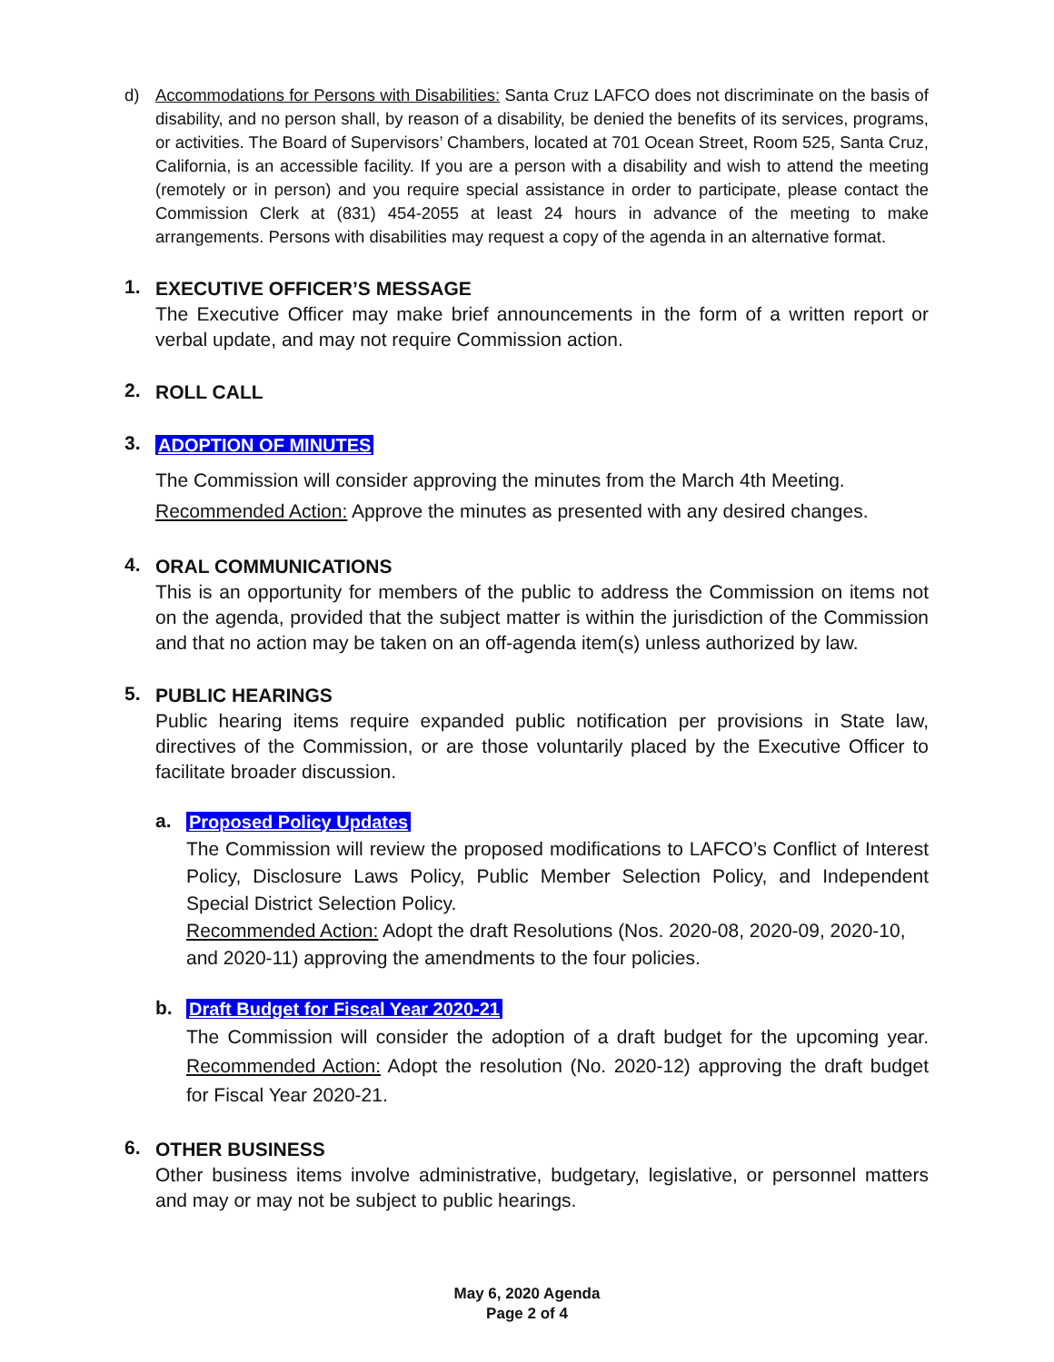d) Accommodations for Persons with Disabilities: Santa Cruz LAFCO does not discriminate on the basis of disability, and no person shall, by reason of a disability, be denied the benefits of its services, programs, or activities. The Board of Supervisors’ Chambers, located at 701 Ocean Street, Room 525, Santa Cruz, California, is an accessible facility. If you are a person with a disability and wish to attend the meeting (remotely or in person) and you require special assistance in order to participate, please contact the Commission Clerk at (831) 454-2055 at least 24 hours in advance of the meeting to make arrangements. Persons with disabilities may request a copy of the agenda in an alternative format.
1.
EXECUTIVE OFFICER’S MESSAGE
The Executive Officer may make brief announcements in the form of a written report or verbal update, and may not require Commission action.
2.
ROLL CALL
3.
ADOPTION OF MINUTES
The Commission will consider approving the minutes from the March 4th Meeting.
Recommended Action: Approve the minutes as presented with any desired changes.
4.
ORAL COMMUNICATIONS
This is an opportunity for members of the public to address the Commission on items not on the agenda, provided that the subject matter is within the jurisdiction of the Commission and that no action may be taken on an off-agenda item(s) unless authorized by law.
5.
PUBLIC HEARINGS
Public hearing items require expanded public notification per provisions in State law, directives of the Commission, or are those voluntarily placed by the Executive Officer to facilitate broader discussion.
a.
Proposed Policy Updates
The Commission will review the proposed modifications to LAFCO’s Conflict of Interest Policy, Disclosure Laws Policy, Public Member Selection Policy, and Independent Special District Selection Policy.
Recommended Action: Adopt the draft Resolutions (Nos. 2020-08, 2020-09, 2020-10, and 2020-11) approving the amendments to the four policies.
b.
Draft Budget for Fiscal Year 2020-21
The Commission will consider the adoption of a draft budget for the upcoming year. Recommended Action: Adopt the resolution (No. 2020-12) approving the draft budget for Fiscal Year 2020-21.
6.
OTHER BUSINESS
Other business items involve administrative, budgetary, legislative, or personnel matters and may or may not be subject to public hearings.
May 6, 2020 Agenda
Page 2 of 4